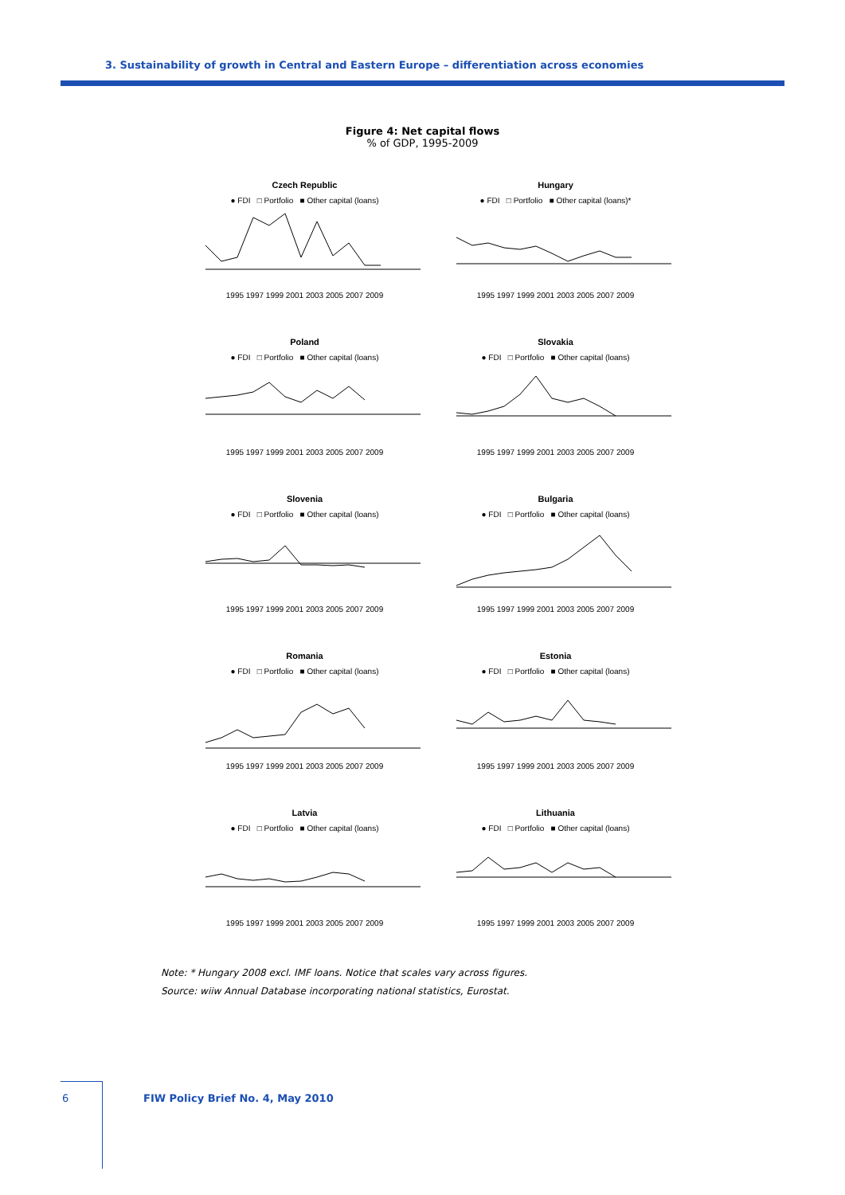3. Sustainability of growth in Central and Eastern Europe – differentiation across economies
Figure 4: Net capital flows
% of GDP, 1995-2009
Czech Republic
● FDI □ Portfolio ■ Other capital (loans)
1995 1997 1999 2001 2003 2005 2007 2009
Hungary
● FDI □ Portfolio ■ Other capital (loans)*
1995 1997 1999 2001 2003 2005 2007 2009
Poland
● FDI □ Portfolio ■ Other capital (loans)
1995 1997 1999 2001 2003 2005 2007 2009
Slovakia
● FDI □ Portfolio ■ Other capital (loans)
1995 1997 1999 2001 2003 2005 2007 2009
Slovenia
● FDI □ Portfolio ■ Other capital (loans)
1995 1997 1999 2001 2003 2005 2007 2009
Bulgaria
● FDI □ Portfolio ■ Other capital (loans)
1995 1997 1999 2001 2003 2005 2007 2009
Romania
● FDI □ Portfolio ■ Other capital (loans)
1995 1997 1999 2001 2003 2005 2007 2009
Estonia
● FDI □ Portfolio ■ Other capital (loans)
1995 1997 1999 2001 2003 2005 2007 2009
Latvia
● FDI □ Portfolio ■ Other capital (loans)
1995 1997 1999 2001 2003 2005 2007 2009
Lithuania
● FDI □ Portfolio ■ Other capital (loans)
1995 1997 1999 2001 2003 2005 2007 2009
Note: * Hungary 2008 excl. IMF loans. Notice that scales vary across figures.
Source: wiiw Annual Database incorporating national statistics, Eurostat.
6
FIW Policy Brief No. 4, May 2010